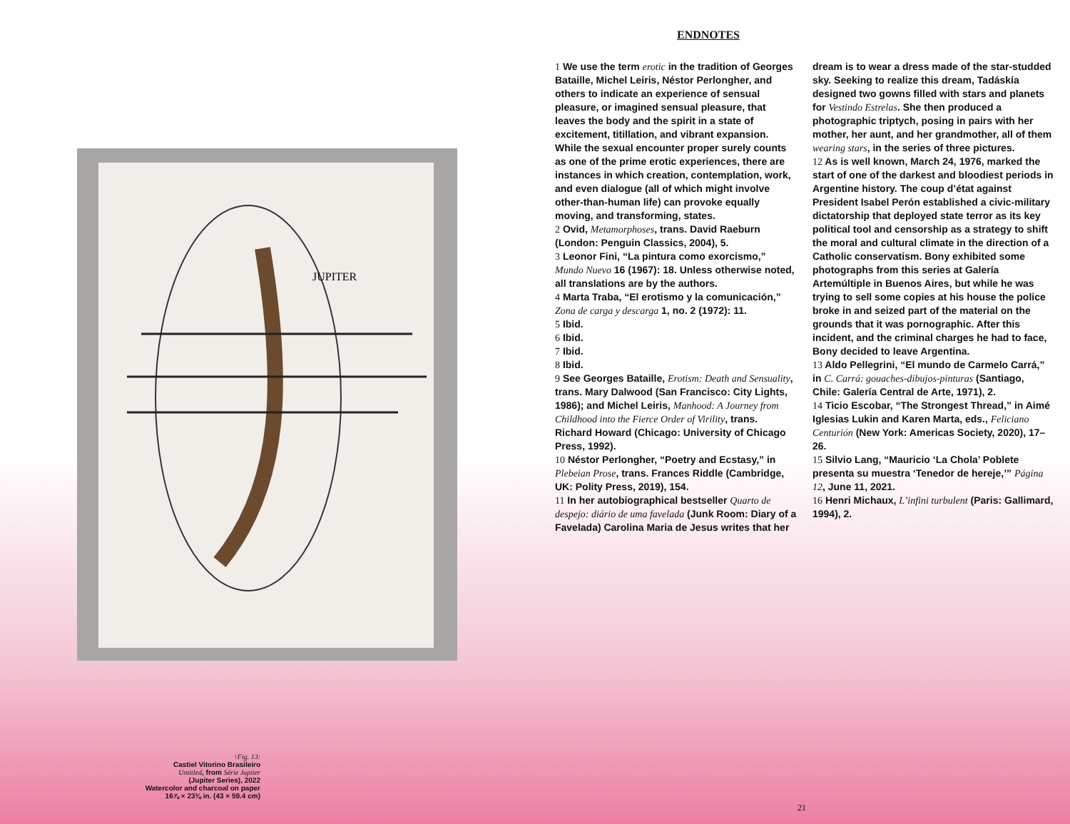JUPITER
↑Fig. 13:
Castiel Vitorino Brasileiro
Untitled, from Série Jupiter
(Jupiter Series), 2022
Watercolor and charcoal on paper
16⅞ × 23⅜ in. (43 × 59.4 cm)
ENDNOTES
1 We use the term erotic in the tradition of Georges Bataille, Michel Leiris, Néstor Perlongher, and others to indicate an experience of sensual pleasure, or imagined sensual pleasure, that leaves the body and the spirit in a state of excitement, titillation, and vibrant expansion. While the sexual encounter proper surely counts as one of the prime erotic experiences, there are instances in which creation, contemplation, work, and even dialogue (all of which might involve other-than-human life) can provoke equally moving, and transforming, states.
2 Ovid, Metamorphoses, trans. David Raeburn (London: Penguin Classics, 2004), 5.
3 Leonor Fini, “La pintura como exorcismo,” Mundo Nuevo 16 (1967): 18. Unless otherwise noted, all translations are by the authors.
4 Marta Traba, “El erotismo y la comunicación,” Zona de carga y descarga 1, no. 2 (1972): 11.
5 Ibid.
6 Ibid.
7 Ibid.
8 Ibid.
9 See Georges Bataille, Erotism: Death and Sensuality, trans. Mary Dalwood (San Francisco: City Lights, 1986); and Michel Leiris, Manhood: A Journey from Childhood into the Fierce Order of Virility, trans. Richard Howard (Chicago: University of Chicago Press, 1992).
10 Néstor Perlongher, “Poetry and Ecstasy,” in Plebeian Prose, trans. Frances Riddle (Cambridge, UK: Polity Press, 2019), 154.
11 In her autobiographical bestseller Quarto de despejo: diário de uma favelada (Junk Room: Diary of a Favelada) Carolina Maria de Jesus writes that her dream is to wear a dress made of the star-studded sky. Seeking to realize this dream, Tadáskía designed two gowns filled with stars and planets for Vestindo Estrelas. She then produced a photographic triptych, posing in pairs with her mother, her aunt, and her grandmother, all of them wearing stars, in the series of three pictures.
12 As is well known, March 24, 1976, marked the start of one of the darkest and bloodiest periods in Argentine history. The coup d’état against President Isabel Perón established a civic-military dictatorship that deployed state terror as its key political tool and censorship as a strategy to shift the moral and cultural climate in the direction of a Catholic conservatism. Bony exhibited some photographs from this series at Galería Artemúltiple in Buenos Aires, but while he was trying to sell some copies at his house the police broke in and seized part of the material on the grounds that it was pornographic. After this incident, and the criminal charges he had to face, Bony decided to leave Argentina.
13 Aldo Pellegrini, “El mundo de Carmelo Carrá,” in C. Carrá: gouaches-dibujos-pinturas (Santiago, Chile: Galería Central de Arte, 1971), 2.
14 Ticio Escobar, “The Strongest Thread,” in Aimé Iglesias Lukin and Karen Marta, eds., Feliciano Centurión (New York: Americas Society, 2020), 17–26.
15 Silvio Lang, “Mauricio ‘La Chola’ Poblete presenta su muestra ‘Tenedor de hereje,’” Página 12, June 11, 2021.
16 Henri Michaux, L’infini turbulent (Paris: Gallimard, 1994), 2.
21